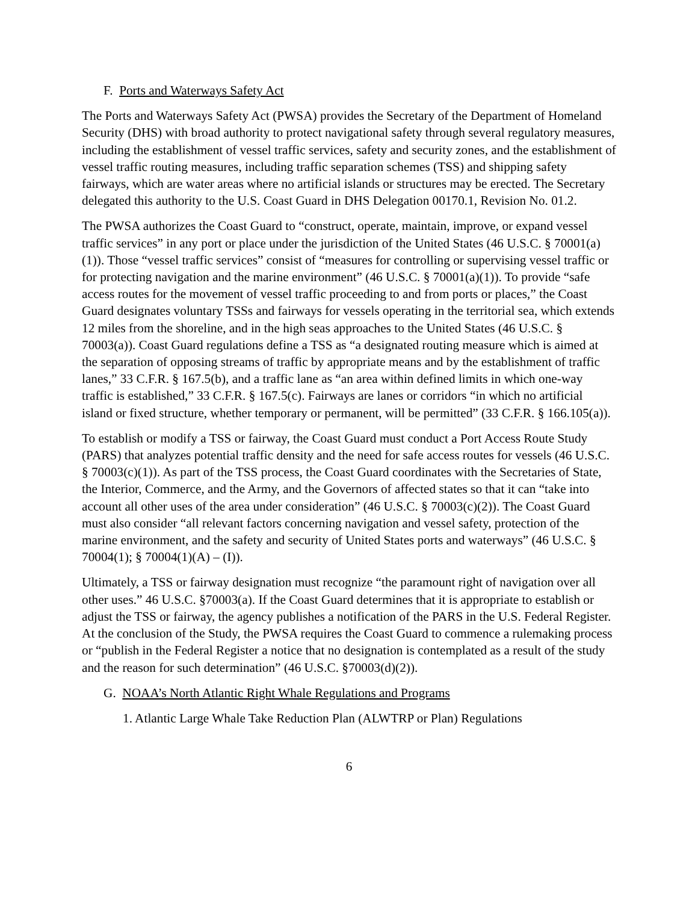F. Ports and Waterways Safety Act
The Ports and Waterways Safety Act (PWSA) provides the Secretary of the Department of Homeland Security (DHS) with broad authority to protect navigational safety through several regulatory measures, including the establishment of vessel traffic services, safety and security zones, and the establishment of vessel traffic routing measures, including traffic separation schemes (TSS) and shipping safety fairways, which are water areas where no artificial islands or structures may be erected. The Secretary delegated this authority to the U.S. Coast Guard in DHS Delegation 00170.1, Revision No. 01.2.
The PWSA authorizes the Coast Guard to “construct, operate, maintain, improve, or expand vessel traffic services” in any port or place under the jurisdiction of the United States (46 U.S.C. § 70001(a)(1)). Those “vessel traffic services” consist of “measures for controlling or supervising vessel traffic or for protecting navigation and the marine environment” (46 U.S.C. § 70001(a)(1)). To provide “safe access routes for the movement of vessel traffic proceeding to and from ports or places,” the Coast Guard designates voluntary TSSs and fairways for vessels operating in the territorial sea, which extends 12 miles from the shoreline, and in the high seas approaches to the United States (46 U.S.C. § 70003(a)). Coast Guard regulations define a TSS as “a designated routing measure which is aimed at the separation of opposing streams of traffic by appropriate means and by the establishment of traffic lanes,” 33 C.F.R. § 167.5(b), and a traffic lane as “an area within defined limits in which one-way traffic is established,” 33 C.F.R. § 167.5(c). Fairways are lanes or corridors “in which no artificial island or fixed structure, whether temporary or permanent, will be permitted” (33 C.F.R. § 166.105(a)).
To establish or modify a TSS or fairway, the Coast Guard must conduct a Port Access Route Study (PARS) that analyzes potential traffic density and the need for safe access routes for vessels (46 U.S.C. § 70003(c)(1)). As part of the TSS process, the Coast Guard coordinates with the Secretaries of State, the Interior, Commerce, and the Army, and the Governors of affected states so that it can “take into account all other uses of the area under consideration” (46 U.S.C. § 70003(c)(2)). The Coast Guard must also consider “all relevant factors concerning navigation and vessel safety, protection of the marine environment, and the safety and security of United States ports and waterways” (46 U.S.C. § 70004(1); § 70004(1)(A) – (I)).
Ultimately, a TSS or fairway designation must recognize “the paramount right of navigation over all other uses.” 46 U.S.C. §70003(a). If the Coast Guard determines that it is appropriate to establish or adjust the TSS or fairway, the agency publishes a notification of the PARS in the U.S. Federal Register. At the conclusion of the Study, the PWSA requires the Coast Guard to commence a rulemaking process or “publish in the Federal Register a notice that no designation is contemplated as a result of the study and the reason for such determination” (46 U.S.C. §70003(d)(2)).
G. NOAA’s North Atlantic Right Whale Regulations and Programs
1. Atlantic Large Whale Take Reduction Plan (ALWTRP or Plan) Regulations
6